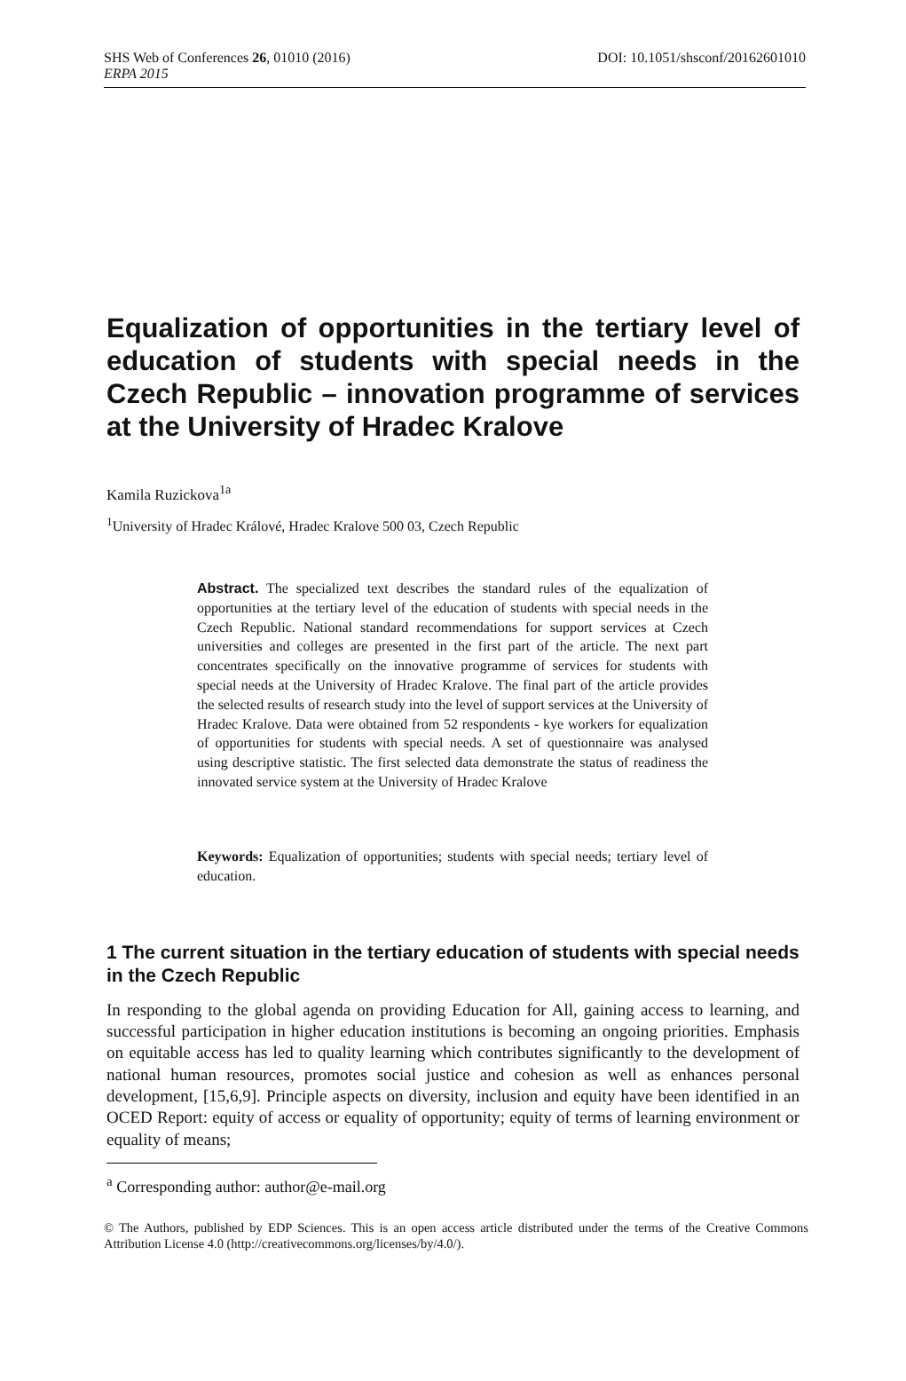SHS Web of Conferences 26, 01010 (2016) DOI: 10.1051/shsconf/20162601010
ERPA 2015
Equalization of opportunities in the tertiary level of education of students with special needs in the Czech Republic – innovation programme of services at the University of Hradec Kralove
Kamila Ruzickova<sup>1a</sup>
<sup>1</sup> University of Hradec Králové, Hradec Kralove 500 03, Czech Republic
Abstract. The specialized text describes the standard rules of the equalization of opportunities at the tertiary level of the education of students with special needs in the Czech Republic. National standard recommendations for support services at Czech universities and colleges are presented in the first part of the article. The next part concentrates specifically on the innovative programme of services for students with special needs at the University of Hradec Kralove. The final part of the article provides the selected results of research study into the level of support services at the University of Hradec Kralove. Data were obtained from 52 respondents - kye workers for equalization of opportunities for students with special needs. A set of questionnaire was analysed using descriptive statistic. The first selected data demonstrate the status of readiness the innovated service system at the University of Hradec Kralove
Keywords: Equalization of opportunities; students with special needs; tertiary level of education.
1 The current situation in the tertiary education of students with special needs in the Czech Republic
In responding to the global agenda on providing Education for All, gaining access to learning, and successful participation in higher education institutions is becoming an ongoing priorities. Emphasis on equitable access has led to quality learning which contributes significantly to the development of national human resources, promotes social justice and cohesion as well as enhances personal development, [15,6,9]. Principle aspects on diversity, inclusion and equity have been identified in an OCED Report: equity of access or equality of opportunity; equity of terms of learning environment or equality of means;
<sup>a</sup> Corresponding author: author@e-mail.org
© The Authors, published by EDP Sciences. This is an open access article distributed under the terms of the Creative Commons Attribution License 4.0 (http://creativecommons.org/licenses/by/4.0/).